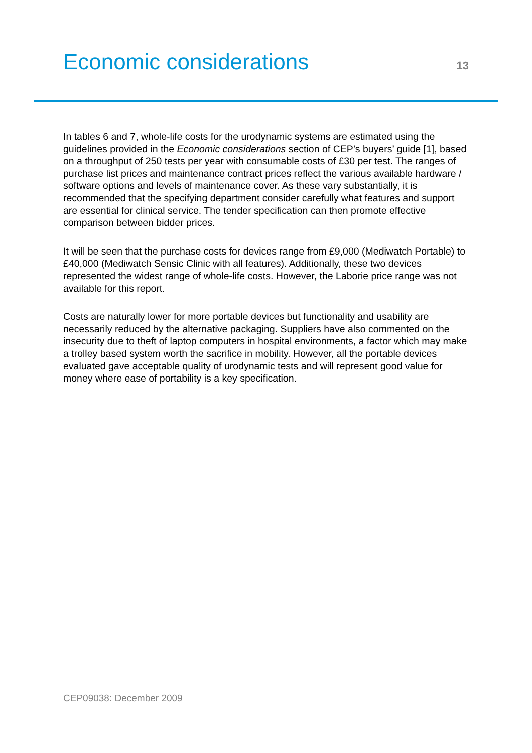Economic considerations
13
In tables 6 and 7, whole-life costs for the urodynamic systems are estimated using the guidelines provided in the Economic considerations section of CEP’s buyers’ guide [1], based on a throughput of 250 tests per year with consumable costs of £30 per test. The ranges of purchase list prices and maintenance contract prices reflect the various available hardware / software options and levels of maintenance cover. As these vary substantially, it is recommended that the specifying department consider carefully what features and support are essential for clinical service. The tender specification can then promote effective comparison between bidder prices.
It will be seen that the purchase costs for devices range from £9,000 (Mediwatch Portable) to £40,000 (Mediwatch Sensic Clinic with all features). Additionally, these two devices represented the widest range of whole-life costs. However, the Laborie price range was not available for this report.
Costs are naturally lower for more portable devices but functionality and usability are necessarily reduced by the alternative packaging. Suppliers have also commented on the insecurity due to theft of laptop computers in hospital environments, a factor which may make a trolley based system worth the sacrifice in mobility. However, all the portable devices evaluated gave acceptable quality of urodynamic tests and will represent good value for money where ease of portability is a key specification.
CEP09038: December 2009